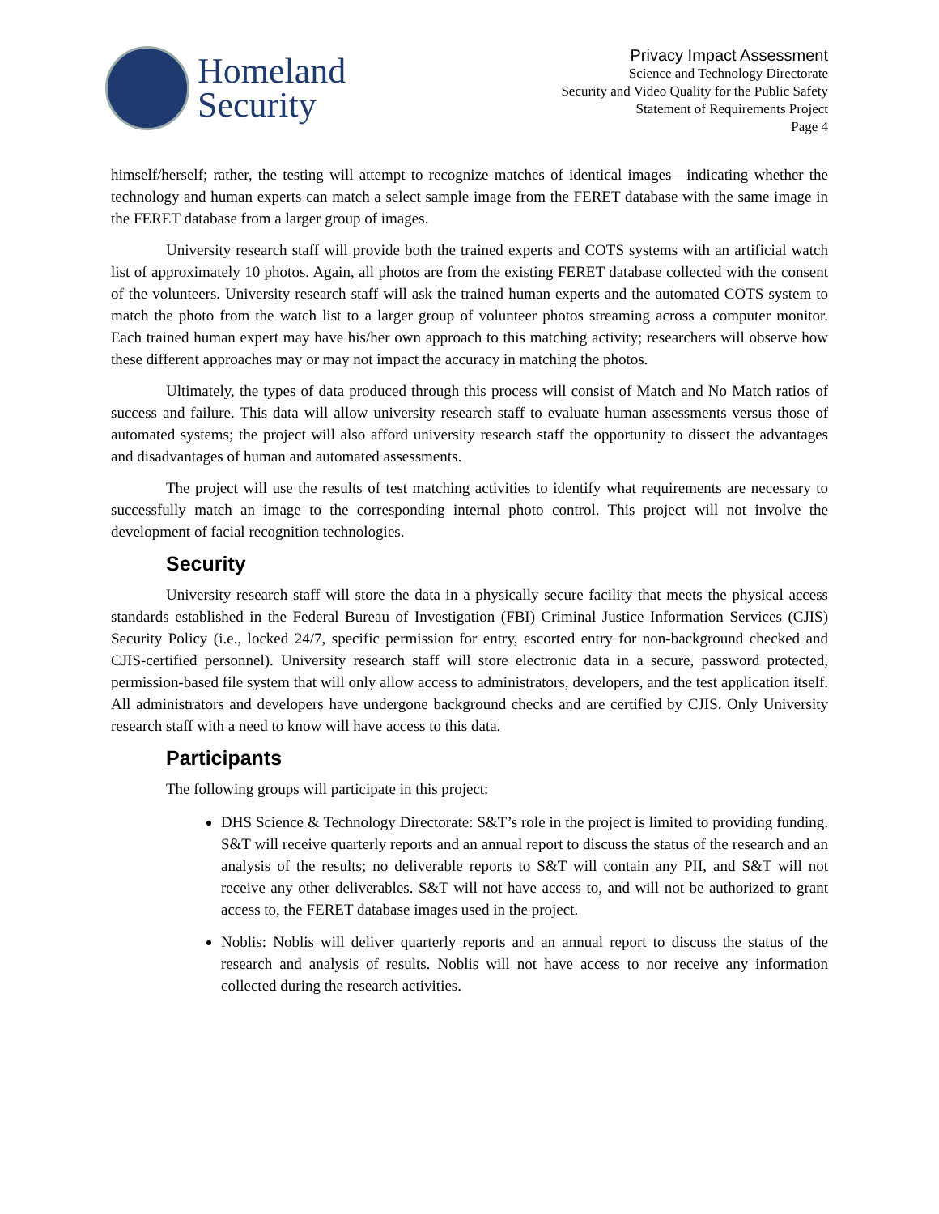Homeland
Security
Privacy Impact Assessment
Science and Technology Directorate
Security and Video Quality for the Public Safety
Statement of Requirements Project
Page 4
himself/herself; rather, the testing will attempt to recognize matches of identical images—indicating whether the technology and human experts can match a select sample image from the FERET database with the same image in the FERET database from a larger group of images.
University research staff will provide both the trained experts and COTS systems with an artificial watch list of approximately 10 photos. Again, all photos are from the existing FERET database collected with the consent of the volunteers. University research staff will ask the trained human experts and the automated COTS system to match the photo from the watch list to a larger group of volunteer photos streaming across a computer monitor. Each trained human expert may have his/her own approach to this matching activity; researchers will observe how these different approaches may or may not impact the accuracy in matching the photos.
Ultimately, the types of data produced through this process will consist of Match and No Match ratios of success and failure. This data will allow university research staff to evaluate human assessments versus those of automated systems; the project will also afford university research staff the opportunity to dissect the advantages and disadvantages of human and automated assessments.
The project will use the results of test matching activities to identify what requirements are necessary to successfully match an image to the corresponding internal photo control. This project will not involve the development of facial recognition technologies.
Security
University research staff will store the data in a physically secure facility that meets the physical access standards established in the Federal Bureau of Investigation (FBI) Criminal Justice Information Services (CJIS) Security Policy (i.e., locked 24/7, specific permission for entry, escorted entry for non-background checked and CJIS-certified personnel). University research staff will store electronic data in a secure, password protected, permission-based file system that will only allow access to administrators, developers, and the test application itself. All administrators and developers have undergone background checks and are certified by CJIS. Only University research staff with a need to know will have access to this data.
Participants
The following groups will participate in this project:
DHS Science & Technology Directorate: S&T’s role in the project is limited to providing funding. S&T will receive quarterly reports and an annual report to discuss the status of the research and an analysis of the results; no deliverable reports to S&T will contain any PII, and S&T will not receive any other deliverables. S&T will not have access to, and will not be authorized to grant access to, the FERET database images used in the project.
Noblis: Noblis will deliver quarterly reports and an annual report to discuss the status of the research and analysis of results. Noblis will not have access to nor receive any information collected during the research activities.